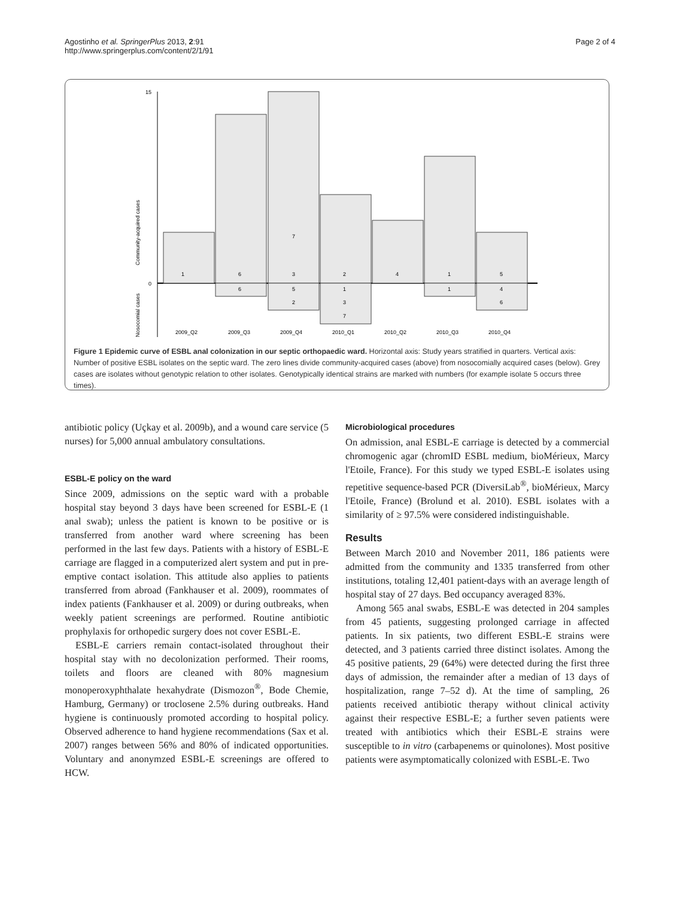Agostinho et al. SpringerPlus 2013, 2:91
http://www.springerplus.com/content/2/1/91
Page 2 of 4
15
0
1
6
6
7
3
5
2
2
1
3
7
4
1
1
5
4
6
2009_Q2
2009_Q3
2009_Q4
2010_Q1
2010_Q2
2010_Q3
2010_Q4
Community-acquired cases
Nosocomial cases
Figure 1 Epidemic curve of ESBL anal colonization in our septic orthopaedic ward. Horizontal axis: Study years stratified in quarters. Vertical axis: Number of positive ESBL isolates on the septic ward. The zero lines divide community-acquired cases (above) from nosocomially acquired cases (below). Grey cases are isolates without genotypic relation to other isolates. Genotypically identical strains are marked with numbers (for example isolate 5 occurs three times).
antibiotic policy (Uçkay et al. 2009b), and a wound care service (5 nurses) for 5,000 annual ambulatory consultations.
ESBL-E policy on the ward
Since 2009, admissions on the septic ward with a probable hospital stay beyond 3 days have been screened for ESBL-E (1 anal swab); unless the patient is known to be positive or is transferred from another ward where screening has been performed in the last few days. Patients with a history of ESBL-E carriage are flagged in a computerized alert system and put in pre-emptive contact isolation. This attitude also applies to patients transferred from abroad (Fankhauser et al. 2009), roommates of index patients (Fankhauser et al. 2009) or during outbreaks, when weekly patient screenings are performed. Routine antibiotic prophylaxis for orthopedic surgery does not cover ESBL-E.
ESBL-E carriers remain contact-isolated throughout their hospital stay with no decolonization performed. Their rooms, toilets and floors are cleaned with 80% magnesium monoperoxyphthalate hexahydrate (Dismozon<sup>®</sup>, Bode Chemie, Hamburg, Germany) or troclosene 2.5% during outbreaks. Hand hygiene is continuously promoted according to hospital policy. Observed adherence to hand hygiene recommendations (Sax et al. 2007) ranges between 56% and 80% of indicated opportunities. Voluntary and anonymzed ESBL-E screenings are offered to HCW.
Microbiological procedures
On admission, anal ESBL-E carriage is detected by a commercial chromogenic agar (chromID ESBL medium, bioMérieux, Marcy l'Etoile, France). For this study we typed ESBL-E isolates using repetitive sequence-based PCR (DiversiLab<sup>®</sup>, bioMérieux, Marcy l'Etoile, France) (Brolund et al. 2010). ESBL isolates with a similarity of ≥ 97.5% were considered indistinguishable.
Results
Between March 2010 and November 2011, 186 patients were admitted from the community and 1335 transferred from other institutions, totaling 12,401 patient-days with an average length of hospital stay of 27 days. Bed occupancy averaged 83%.
Among 565 anal swabs, ESBL-E was detected in 204 samples from 45 patients, suggesting prolonged carriage in affected patients. In six patients, two different ESBL-E strains were detected, and 3 patients carried three distinct isolates. Among the 45 positive patients, 29 (64%) were detected during the first three days of admission, the remainder after a median of 13 days of hospitalization, range 7–52 d). At the time of sampling, 26 patients received antibiotic therapy without clinical activity against their respective ESBL-E; a further seven patients were treated with antibiotics which their ESBL-E strains were susceptible to in vitro (carbapenems or quinolones). Most positive patients were asymptomatically colonized with ESBL-E. Two